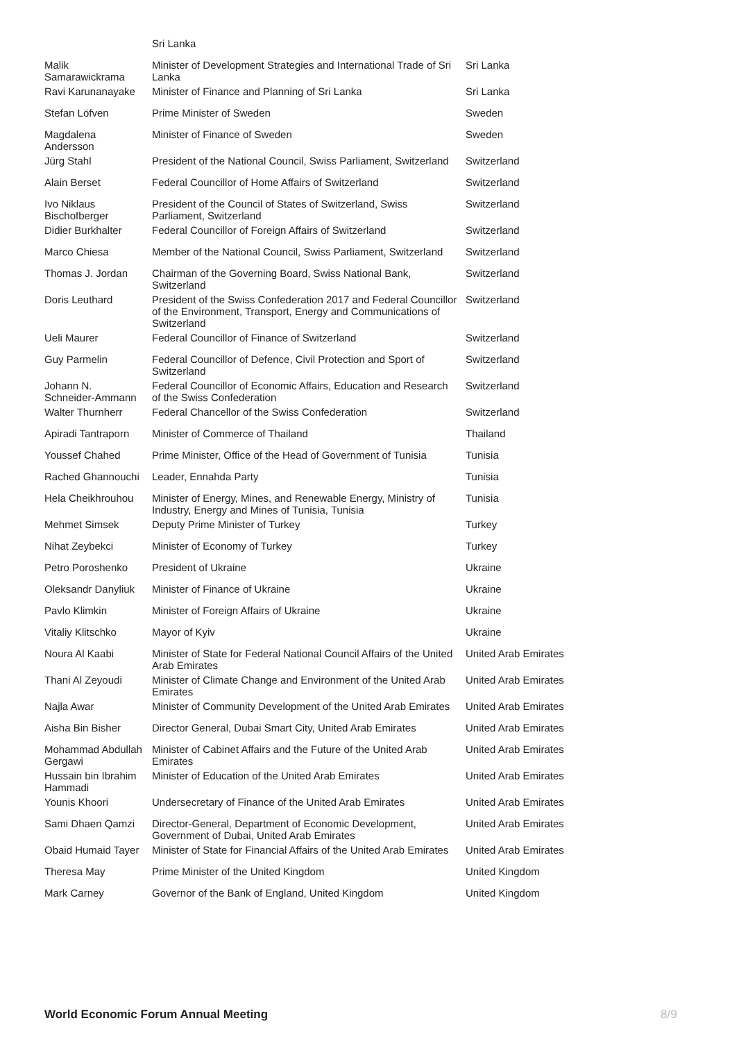| | Sri Lanka | |
| Malik Samarawickrama | Minister of Development Strategies and International Trade of Sri Lanka | Sri Lanka |
| Ravi Karunanayake | Minister of Finance and Planning of Sri Lanka | Sri Lanka |
| Stefan Löfven | Prime Minister of Sweden | Sweden |
| Magdalena Andersson | Minister of Finance of Sweden | Sweden |
| Jürg Stahl | President of the National Council, Swiss Parliament, Switzerland | Switzerland |
| Alain Berset | Federal Councillor of Home Affairs of Switzerland | Switzerland |
| Ivo Niklaus Bischofberger | President of the Council of States of Switzerland, Swiss Parliament, Switzerland | Switzerland |
| Didier Burkhalter | Federal Councillor of Foreign Affairs of Switzerland | Switzerland |
| Marco Chiesa | Member of the National Council, Swiss Parliament, Switzerland | Switzerland |
| Thomas J. Jordan | Chairman of the Governing Board, Swiss National Bank, Switzerland | Switzerland |
| Doris Leuthard | President of the Swiss Confederation 2017 and Federal Councillor of the Environment, Transport, Energy and Communications of Switzerland | Switzerland |
| Ueli Maurer | Federal Councillor of Finance of Switzerland | Switzerland |
| Guy Parmelin | Federal Councillor of Defence, Civil Protection and Sport of Switzerland | Switzerland |
| Johann N. Schneider-Ammann | Federal Councillor of Economic Affairs, Education and Research of the Swiss Confederation | Switzerland |
| Walter Thurnherr | Federal Chancellor of the Swiss Confederation | Switzerland |
| Apiradi Tantraporn | Minister of Commerce of Thailand | Thailand |
| Youssef Chahed | Prime Minister, Office of the Head of Government of Tunisia | Tunisia |
| Rached Ghannouchi | Leader, Ennahda Party | Tunisia |
| Hela Cheikhrouhou | Minister of Energy, Mines, and Renewable Energy, Ministry of Industry, Energy and Mines of Tunisia, Tunisia | Tunisia |
| Mehmet Simsek | Deputy Prime Minister of Turkey | Turkey |
| Nihat Zeybekci | Minister of Economy of Turkey | Turkey |
| Petro Poroshenko | President of Ukraine | Ukraine |
| Oleksandr Danyliuk | Minister of Finance of Ukraine | Ukraine |
| Pavlo Klimkin | Minister of Foreign Affairs of Ukraine | Ukraine |
| Vitaliy Klitschko | Mayor of Kyiv | Ukraine |
| Noura Al Kaabi | Minister of State for Federal National Council Affairs of the United Arab Emirates | United Arab Emirates |
| Thani Al Zeyoudi | Minister of Climate Change and Environment of the United Arab Emirates | United Arab Emirates |
| Najla Awar | Minister of Community Development of the United Arab Emirates | United Arab Emirates |
| Aisha Bin Bisher | Director General, Dubai Smart City, United Arab Emirates | United Arab Emirates |
| Mohammad Abdullah Gergawi | Minister of Cabinet Affairs and the Future of the United Arab Emirates | United Arab Emirates |
| Hussain bin Ibrahim Hammadi | Minister of Education of the United Arab Emirates | United Arab Emirates |
| Younis Khoori | Undersecretary of Finance of the United Arab Emirates | United Arab Emirates |
| Sami Dhaen Qamzi | Director-General, Department of Economic Development, Government of Dubai, United Arab Emirates | United Arab Emirates |
| Obaid Humaid Tayer | Minister of State for Financial Affairs of the United Arab Emirates | United Arab Emirates |
| Theresa May | Prime Minister of the United Kingdom | United Kingdom |
| Mark Carney | Governor of the Bank of England, United Kingdom | United Kingdom |
World Economic Forum Annual Meeting
8/9